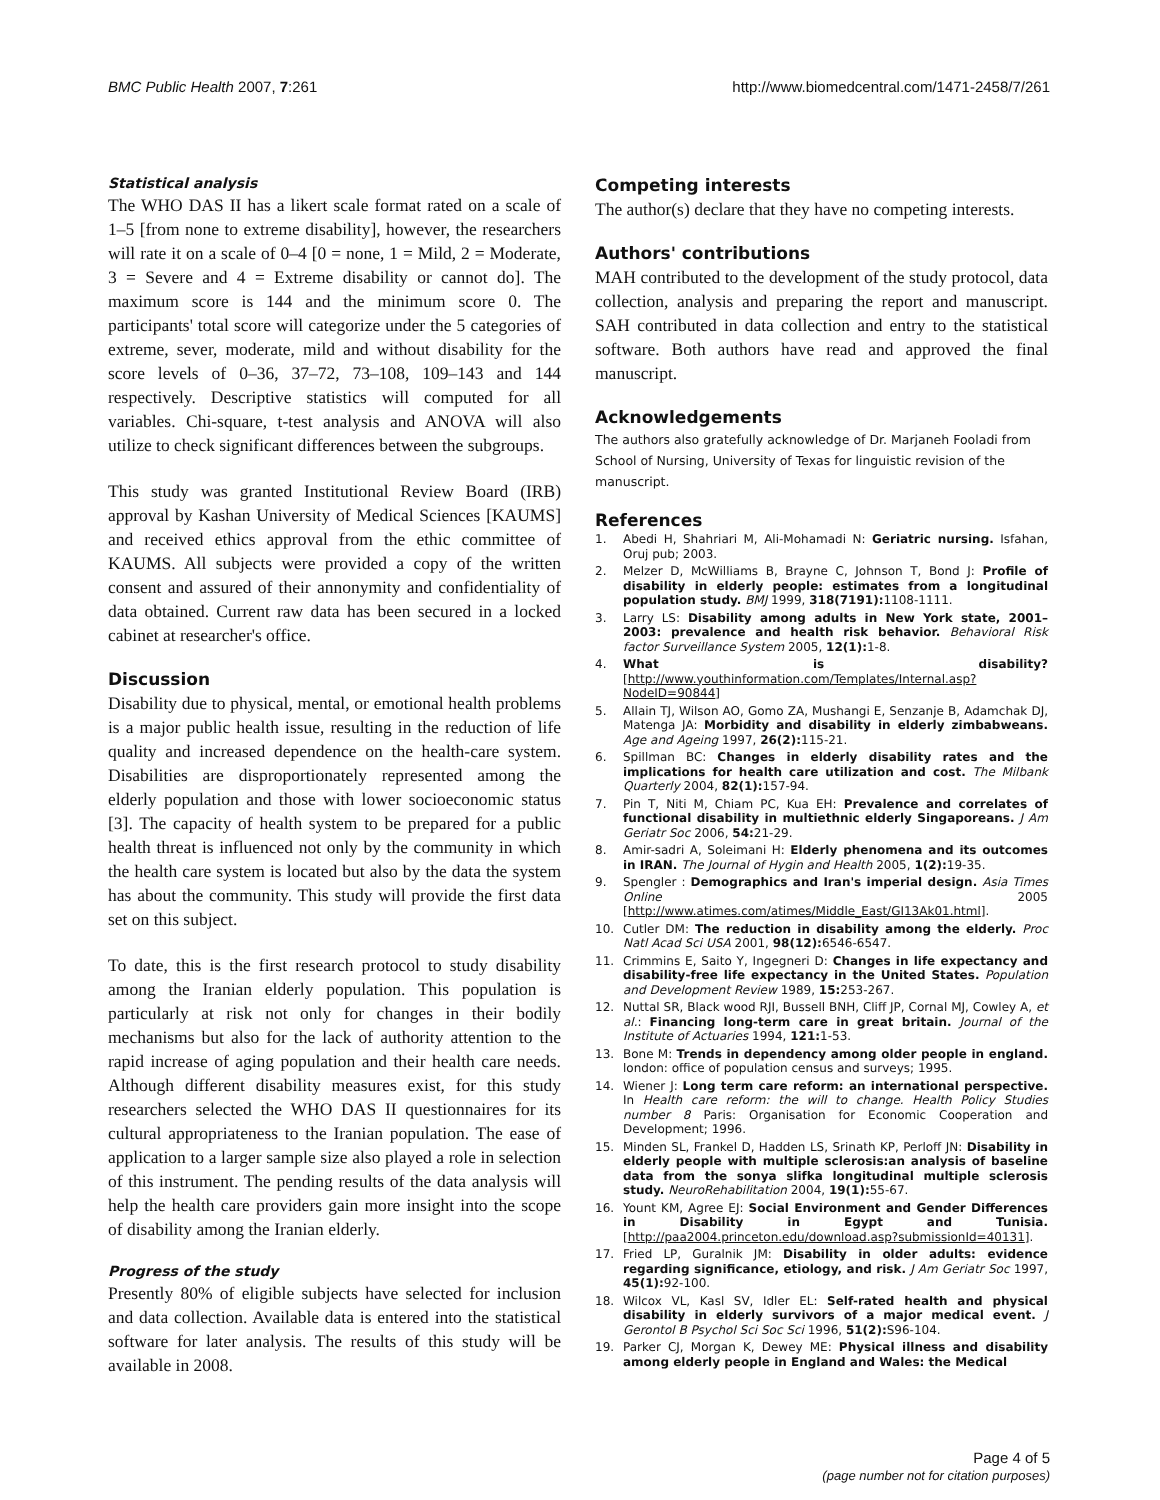BMC Public Health 2007, 7:261 http://www.biomedcentral.com/1471-2458/7/261
Statistical analysis
The WHO DAS II has a likert scale format rated on a scale of 1–5 [from none to extreme disability], however, the researchers will rate it on a scale of 0–4 [0 = none, 1 = Mild, 2 = Moderate, 3 = Severe and 4 = Extreme disability or cannot do]. The maximum score is 144 and the minimum score 0. The participants' total score will categorize under the 5 categories of extreme, sever, moderate, mild and without disability for the score levels of 0–36, 37–72, 73–108, 109–143 and 144 respectively. Descriptive statistics will computed for all variables. Chi-square, t-test analysis and ANOVA will also utilize to check significant differences between the subgroups.
This study was granted Institutional Review Board (IRB) approval by Kashan University of Medical Sciences [KAUMS] and received ethics approval from the ethic committee of KAUMS. All subjects were provided a copy of the written consent and assured of their annonymity and confidentiality of data obtained. Current raw data has been secured in a locked cabinet at researcher's office.
Discussion
Disability due to physical, mental, or emotional health problems is a major public health issue, resulting in the reduction of life quality and increased dependence on the health-care system. Disabilities are disproportionately represented among the elderly population and those with lower socioeconomic status [3]. The capacity of health system to be prepared for a public health threat is influenced not only by the community in which the health care system is located but also by the data the system has about the community. This study will provide the first data set on this subject.
To date, this is the first research protocol to study disability among the Iranian elderly population. This population is particularly at risk not only for changes in their bodily mechanisms but also for the lack of authority attention to the rapid increase of aging population and their health care needs. Although different disability measures exist, for this study researchers selected the WHO DAS II questionnaires for its cultural appropriateness to the Iranian population. The ease of application to a larger sample size also played a role in selection of this instrument. The pending results of the data analysis will help the health care providers gain more insight into the scope of disability among the Iranian elderly.
Progress of the study
Presently 80% of eligible subjects have selected for inclusion and data collection. Available data is entered into the statistical software for later analysis. The results of this study will be available in 2008.
Competing interests
The author(s) declare that they have no competing interests.
Authors' contributions
MAH contributed to the development of the study protocol, data collection, analysis and preparing the report and manuscript. SAH contributed in data collection and entry to the statistical software. Both authors have read and approved the final manuscript.
Acknowledgements
The authors also gratefully acknowledge of Dr. Marjaneh Fooladi from School of Nursing, University of Texas for linguistic revision of the manuscript.
References
1. Abedi H, Shahriari M, Ali-Mohamadi N: Geriatric nursing. Isfahan, Oruj pub; 2003.
2. Melzer D, McWilliams B, Brayne C, Johnson T, Bond J: Profile of disability in elderly people: estimates from a longitudinal population study. BMJ 1999, 318(7191): 1108-1111.
3. Larry LS: Disability among adults in New York state, 2001–2003: prevalence and health risk behavior. Behavioral Risk factor Surveillance System 2005, 12(1): 1-8.
4. What is disability? [http://www.youthinformation.com/Templates/Internal.asp?NodeID=90844]
5. Allain TJ, Wilson AO, Gomo ZA, Mushangi E, Senzanje B, Adamchak DJ, Matenga JA: Morbidity and disability in elderly zimbabweans. Age and Ageing 1997, 26(2): 115-21.
6. Spillman BC: Changes in elderly disability rates and the implications for health care utilization and cost. The Milbank Quarterly 2004, 82(1): 157-94.
7. Pin T, Niti M, Chiam PC, Kua EH: Prevalence and correlates of functional disability in multiethnic elderly Singaporeans. J Am Geriatr Soc 2006, 54: 21-29.
8. Amir-sadri A, Soleimani H: Elderly phenomena and its outcomes in IRAN. The Journal of Hygin and Health 2005, 1(2): 19-35.
9. Spengler : Demographics and Iran's imperial design. Asia Times Online 2005 [http://www.atimes.com/atimes/Middle_East/GI13Ak01.html].
10. Cutler DM: The reduction in disability among the elderly. Proc Natl Acad Sci USA 2001, 98(12): 6546-6547.
11. Crimmins E, Saito Y, Ingegneri D: Changes in life expectancy and disability-free life expectancy in the United States. Population and Development Review 1989, 15: 253-267.
12. Nuttal SR, Black wood RJI, Bussell BNH, Cliff JP, Cornal MJ, Cowley A, et al.: Financing long-term care in great britain. Journal of the Institute of Actuaries 1994, 121: 1-53.
13. Bone M: Trends in dependency among older people in england. london: office of population census and surveys; 1995.
14. Wiener J: Long term care reform: an international perspective. In Health care reform: the will to change. Health Policy Studies number 8 Paris: Organisation for Economic Cooperation and Development; 1996.
15. Minden SL, Frankel D, Hadden LS, Srinath KP, Perloff JN: Disability in elderly people with multiple sclerosis:an analysis of baseline data from the sonya slifka longitudinal multiple sclerosis study. NeuroRehabilitation 2004, 19(1): 55-67.
16. Yount KM, Agree EJ: Social Environment and Gender Differences in Disability in Egypt and Tunisia. [http://paa2004.princeton.edu/download.asp?submissionId=40131].
17. Fried LP, Guralnik JM: Disability in older adults: evidence regarding significance, etiology, and risk. J Am Geriatr Soc 1997, 45(1): 92-100.
18. Wilcox VL, Kasl SV, Idler EL: Self-rated health and physical disability in elderly survivors of a major medical event. J Gerontol B Psychol Sci Soc Sci 1996, 51(2): S96-104.
19. Parker CJ, Morgan K, Dewey ME: Physical illness and disability among elderly people in England and Wales: the Medical
Page 4 of 5
(page number not for citation purposes)